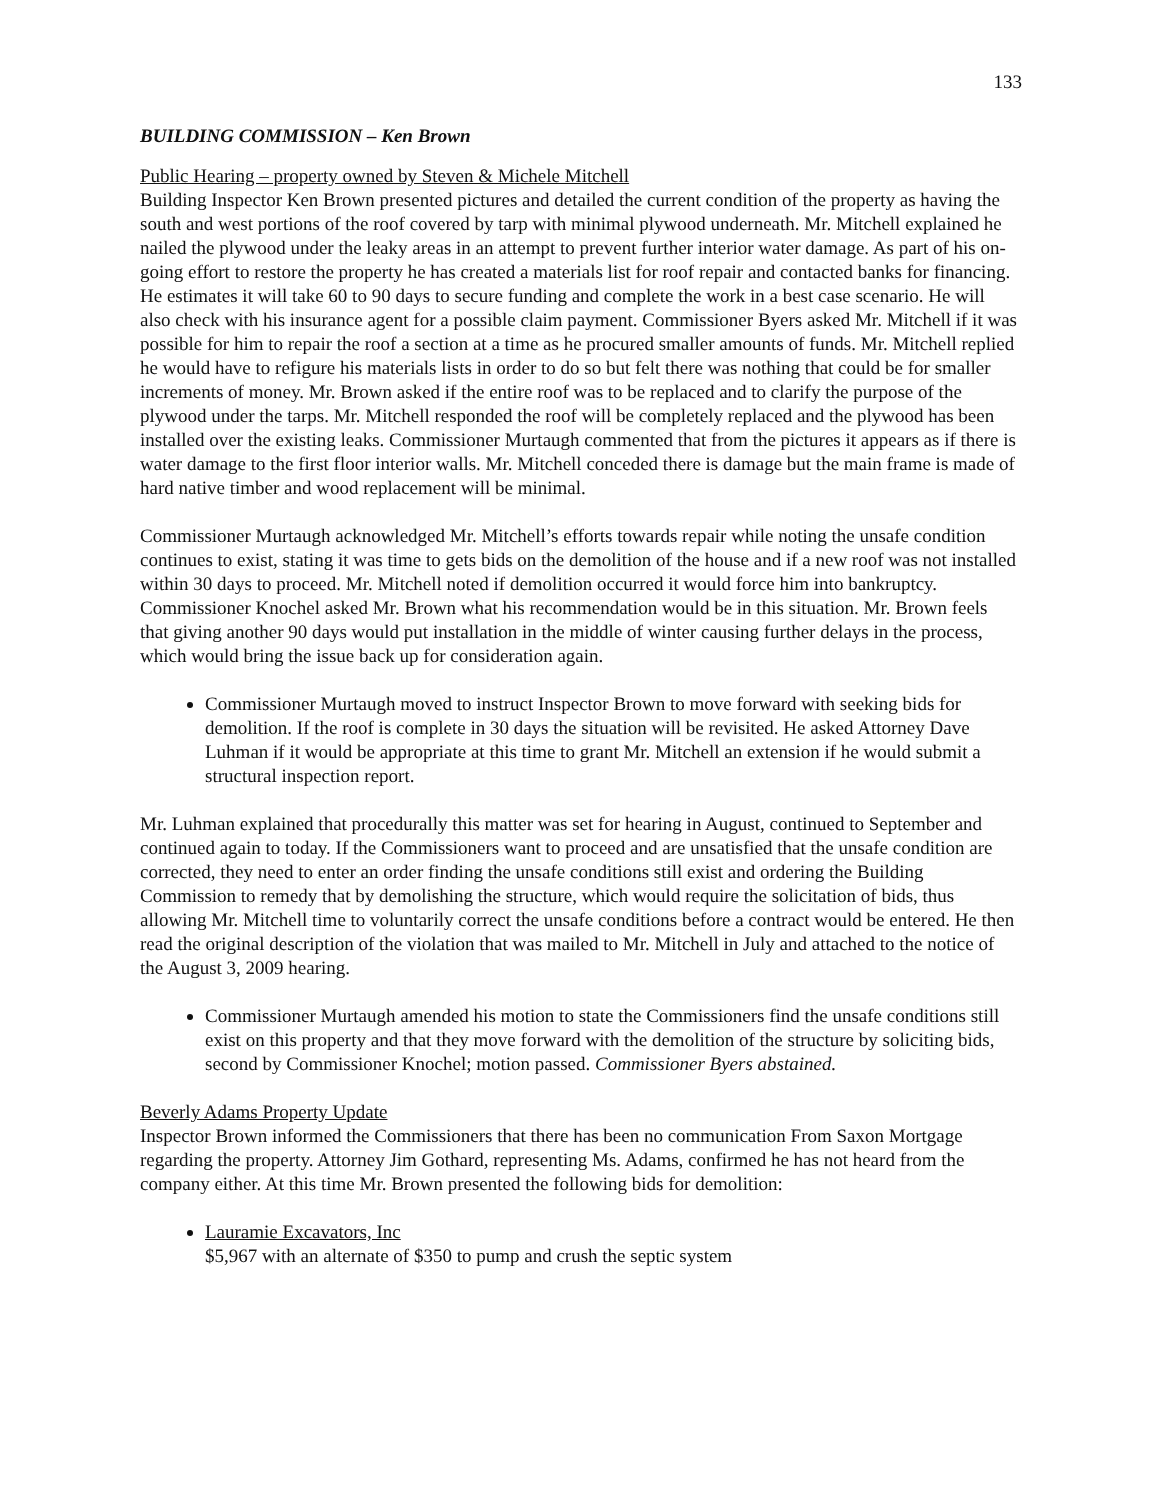133
BUILDING COMMISSION – Ken Brown
Public Hearing – property owned by Steven & Michele Mitchell
Building Inspector Ken Brown presented pictures and detailed the current condition of the property as having the south and west portions of the roof covered by tarp with minimal plywood underneath. Mr. Mitchell explained he nailed the plywood under the leaky areas in an attempt to prevent further interior water damage. As part of his on-going effort to restore the property he has created a materials list for roof repair and contacted banks for financing. He estimates it will take 60 to 90 days to secure funding and complete the work in a best case scenario. He will also check with his insurance agent for a possible claim payment. Commissioner Byers asked Mr. Mitchell if it was possible for him to repair the roof a section at a time as he procured smaller amounts of funds. Mr. Mitchell replied he would have to refigure his materials lists in order to do so but felt there was nothing that could be for smaller increments of money. Mr. Brown asked if the entire roof was to be replaced and to clarify the purpose of the plywood under the tarps. Mr. Mitchell responded the roof will be completely replaced and the plywood has been installed over the existing leaks. Commissioner Murtaugh commented that from the pictures it appears as if there is water damage to the first floor interior walls. Mr. Mitchell conceded there is damage but the main frame is made of hard native timber and wood replacement will be minimal.
Commissioner Murtaugh acknowledged Mr. Mitchell’s efforts towards repair while noting the unsafe condition continues to exist, stating it was time to gets bids on the demolition of the house and if a new roof was not installed within 30 days to proceed. Mr. Mitchell noted if demolition occurred it would force him into bankruptcy. Commissioner Knochel asked Mr. Brown what his recommendation would be in this situation. Mr. Brown feels that giving another 90 days would put installation in the middle of winter causing further delays in the process, which would bring the issue back up for consideration again.
Commissioner Murtaugh moved to instruct Inspector Brown to move forward with seeking bids for demolition. If the roof is complete in 30 days the situation will be revisited. He asked Attorney Dave Luhman if it would be appropriate at this time to grant Mr. Mitchell an extension if he would submit a structural inspection report.
Mr. Luhman explained that procedurally this matter was set for hearing in August, continued to September and continued again to today. If the Commissioners want to proceed and are unsatisfied that the unsafe condition are corrected, they need to enter an order finding the unsafe conditions still exist and ordering the Building Commission to remedy that by demolishing the structure, which would require the solicitation of bids, thus allowing Mr. Mitchell time to voluntarily correct the unsafe conditions before a contract would be entered. He then read the original description of the violation that was mailed to Mr. Mitchell in July and attached to the notice of the August 3, 2009 hearing.
Commissioner Murtaugh amended his motion to state the Commissioners find the unsafe conditions still exist on this property and that they move forward with the demolition of the structure by soliciting bids, second by Commissioner Knochel; motion passed. Commissioner Byers abstained.
Beverly Adams Property Update
Inspector Brown informed the Commissioners that there has been no communication From Saxon Mortgage regarding the property. Attorney Jim Gothard, representing Ms. Adams, confirmed he has not heard from the company either. At this time Mr. Brown presented the following bids for demolition:
Lauramie Excavators, Inc
$5,967 with an alternate of $350 to pump and crush the septic system